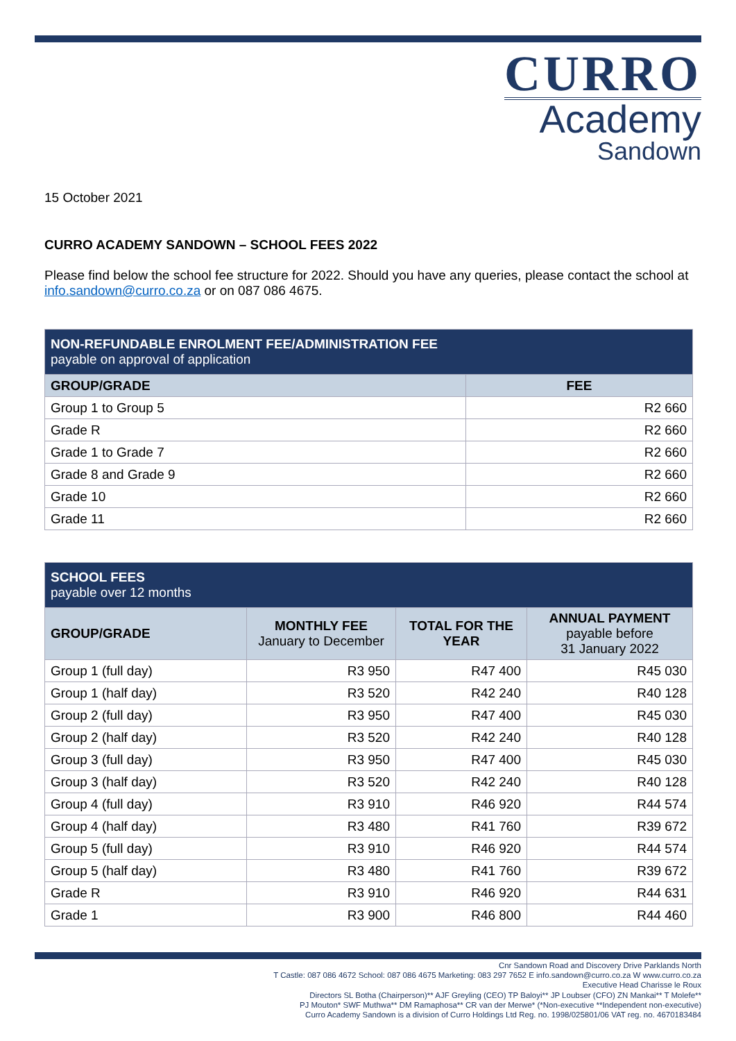CURRO
Academy
Sandown
15 October 2021
CURRO ACADEMY SANDOWN – SCHOOL FEES 2022
Please find below the school fee structure for 2022. Should you have any queries, please contact the school at info.sandown@curro.co.za or on 087 086 4675.
| NON-REFUNDABLE ENROLMENT FEE/ADMINISTRATION FEE payable on approval of application | |
| GROUP/GRADE | FEE |
| Group 1 to Group 5 | R2 660 |
| Grade R | R2 660 |
| Grade 1 to Grade 7 | R2 660 |
| Grade 8 and Grade 9 | R2 660 |
| Grade 10 | R2 660 |
| Grade 11 | R2 660 |
| SCHOOL FEES payable over 12 months | | | |
| GROUP/GRADE | MONTHLY FEE January to December | TOTAL FOR THE YEAR | ANNUAL PAYMENT payable before 31 January 2022 |
| Group 1 (full day) | R3 950 | R47 400 | R45 030 |
| Group 1 (half day) | R3 520 | R42 240 | R40 128 |
| Group 2 (full day) | R3 950 | R47 400 | R45 030 |
| Group 2 (half day) | R3 520 | R42 240 | R40 128 |
| Group 3 (full day) | R3 950 | R47 400 | R45 030 |
| Group 3 (half day) | R3 520 | R42 240 | R40 128 |
| Group 4 (full day) | R3 910 | R46 920 | R44 574 |
| Group 4 (half day) | R3 480 | R41 760 | R39 672 |
| Group 5 (full day) | R3 910 | R46 920 | R44 574 |
| Group 5 (half day) | R3 480 | R41 760 | R39 672 |
| Grade R | R3 910 | R46 920 | R44 631 |
| Grade 1 | R3 900 | R46 800 | R44 460 |
Cnr Sandown Road and Discovery Drive Parklands North
T Castle: 087 086 4672 School: 087 086 4675 Marketing: 083 297 7652 E info.sandown@curro.co.za W www.curro.co.za
Executive Head Charisse le Roux
Directors SL Botha (Chairperson)** AJF Greyling (CEO) TP Baloyi** JP Loubser (CFO) ZN Mankai** T Molefe**
PJ Mouton* SWF Muthwa** DM Ramaphosa** CR van der Merwe* (*Non-executive **Independent non-executive)
Curro Academy Sandown is a division of Curro Holdings Ltd Reg. no. 1998/025801/06 VAT reg. no. 4670183484